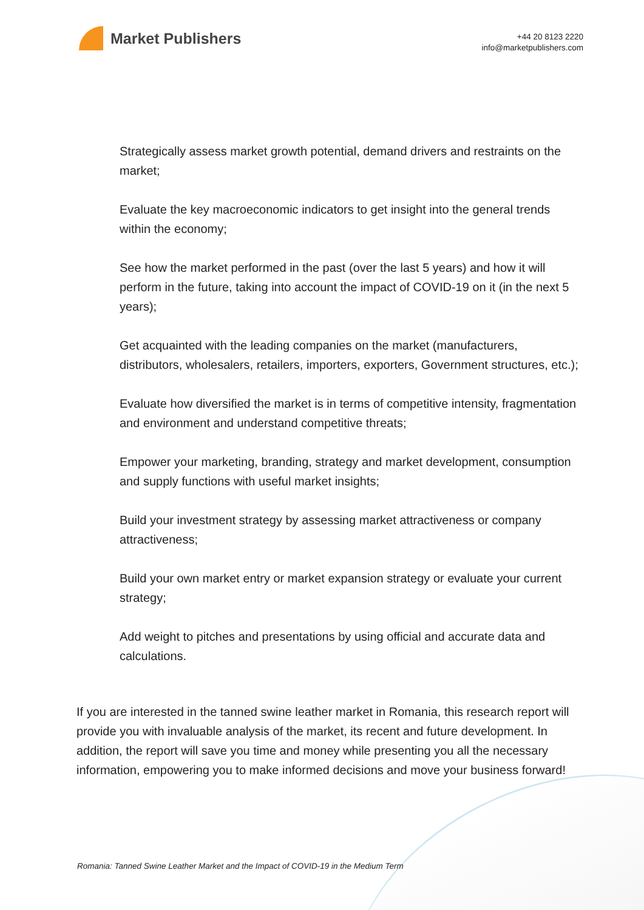Market Publishers
+44 20 8123 2220
info@marketpublishers.com
Strategically assess market growth potential, demand drivers and restraints on the market;
Evaluate the key macroeconomic indicators to get insight into the general trends within the economy;
See how the market performed in the past (over the last 5 years) and how it will perform in the future, taking into account the impact of COVID-19 on it (in the next 5 years);
Get acquainted with the leading companies on the market (manufacturers, distributors, wholesalers, retailers, importers, exporters, Government structures, etc.);
Evaluate how diversified the market is in terms of competitive intensity, fragmentation and environment and understand competitive threats;
Empower your marketing, branding, strategy and market development, consumption and supply functions with useful market insights;
Build your investment strategy by assessing market attractiveness or company attractiveness;
Build your own market entry or market expansion strategy or evaluate your current strategy;
Add weight to pitches and presentations by using official and accurate data and calculations.
If you are interested in the tanned swine leather market in Romania, this research report will provide you with invaluable analysis of the market, its recent and future development. In addition, the report will save you time and money while presenting you all the necessary information, empowering you to make informed decisions and move your business forward!
Romania: Tanned Swine Leather Market and the Impact of COVID-19 in the Medium Term